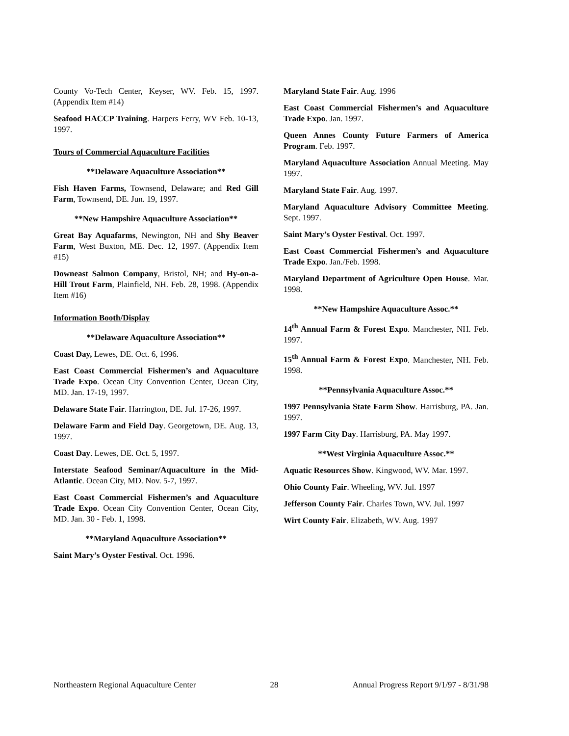County Vo-Tech Center, Keyser, WV. Feb. 15, 1997. (Appendix Item #14)
Seafood HACCP Training. Harpers Ferry, WV Feb. 10-13, 1997.
Tours of Commercial Aquaculture Facilities
**Delaware Aquaculture Association**
Fish Haven Farms, Townsend, Delaware; and Red Gill Farm, Townsend, DE. Jun. 19, 1997.
**New Hampshire Aquaculture Association**
Great Bay Aquafarms, Newington, NH and Shy Beaver Farm, West Buxton, ME. Dec. 12, 1997. (Appendix Item #15)
Downeast Salmon Company, Bristol, NH; and Hy-on-a-Hill Trout Farm, Plainfield, NH. Feb. 28, 1998. (Appendix Item #16)
Information Booth/Display
**Delaware Aquaculture Association**
Coast Day, Lewes, DE. Oct. 6, 1996.
East Coast Commercial Fishermen’s and Aquaculture Trade Expo. Ocean City Convention Center, Ocean City, MD. Jan. 17-19, 1997.
Delaware State Fair. Harrington, DE. Jul. 17-26, 1997.
Delaware Farm and Field Day. Georgetown, DE. Aug. 13, 1997.
Coast Day. Lewes, DE. Oct. 5, 1997.
Interstate Seafood Seminar/Aquaculture in the Mid-Atlantic. Ocean City, MD. Nov. 5-7, 1997.
East Coast Commercial Fishermen’s and Aquaculture Trade Expo. Ocean City Convention Center, Ocean City, MD. Jan. 30 - Feb. 1, 1998.
**Maryland Aquaculture Association**
Saint Mary’s Oyster Festival. Oct. 1996.
Maryland State Fair. Aug. 1996
East Coast Commercial Fishermen’s and Aquaculture Trade Expo. Jan. 1997.
Queen Annes County Future Farmers of America Program. Feb. 1997.
Maryland Aquaculture Association Annual Meeting. May 1997.
Maryland State Fair. Aug. 1997.
Maryland Aquaculture Advisory Committee Meeting. Sept. 1997.
Saint Mary’s Oyster Festival. Oct. 1997.
East Coast Commercial Fishermen’s and Aquaculture Trade Expo. Jan./Feb. 1998.
Maryland Department of Agriculture Open House. Mar. 1998.
**New Hampshire Aquaculture Assoc.**
14<sup>th</sup> Annual Farm & Forest Expo. Manchester, NH. Feb. 1997.
15<sup>th</sup> Annual Farm & Forest Expo. Manchester, NH. Feb. 1998.
**Pennsylvania Aquaculture Assoc.**
1997 Pennsylvania State Farm Show. Harrisburg, PA. Jan. 1997.
1997 Farm City Day. Harrisburg, PA. May 1997.
**West Virginia Aquaculture Assoc.**
Aquatic Resources Show. Kingwood, WV. Mar. 1997.
Ohio County Fair. Wheeling, WV. Jul. 1997
Jefferson County Fair. Charles Town, WV. Jul. 1997
Wirt County Fair. Elizabeth, WV. Aug. 1997
Northeastern Regional Aquaculture Center 28 Annual Progress Report 9/1/97 - 8/31/98